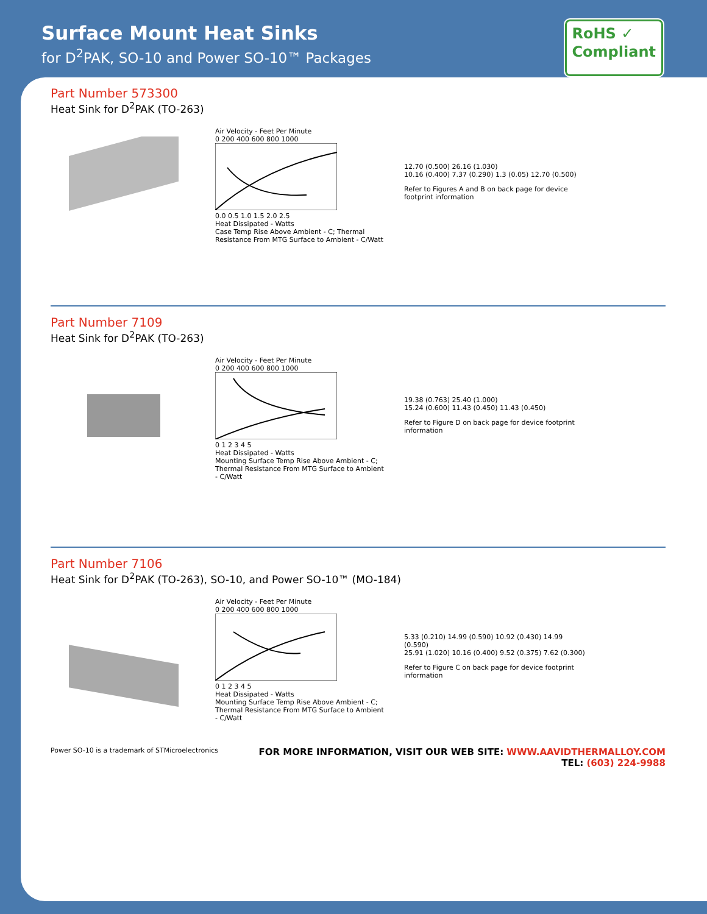Surface Mount Heat Sinks
for D<sup>2</sup>PAK, SO-10 and Power SO-10™ Packages
RoHS ✓
Compliant
Part Number 573300
Heat Sink for D<sup>2</sup>PAK (TO-263)
Air Velocity - Feet Per Minute
0 200 400 600 800 1000
0.0 0.5 1.0 1.5 2.0 2.5
Heat Dissipated - Watts
Case Temp Rise Above Ambient - C; Thermal Resistance From MTG Surface to Ambient - C/Watt
12.70 (0.500) 26.16 (1.030)
10.16 (0.400) 7.37 (0.290) 1.3 (0.05) 12.70 (0.500)
Refer to Figures A and B on back page for device footprint information
Part Number 7109
Heat Sink for D<sup>2</sup>PAK (TO-263)
Air Velocity - Feet Per Minute
0 200 400 600 800 1000
0 1 2 3 4 5
Heat Dissipated - Watts
Mounting Surface Temp Rise Above Ambient - C; Thermal Resistance From MTG Surface to Ambient - C/Watt
19.38 (0.763) 25.40 (1.000)
15.24 (0.600) 11.43 (0.450) 11.43 (0.450)
Refer to Figure D on back page for device footprint information
Part Number 7106
Heat Sink for D<sup>2</sup>PAK (TO-263), SO-10, and Power SO-10™ (MO-184)
Air Velocity - Feet Per Minute
0 200 400 600 800 1000
0 1 2 3 4 5
Heat Dissipated - Watts
Mounting Surface Temp Rise Above Ambient - C; Thermal Resistance From MTG Surface to Ambient - C/Watt
5.33 (0.210) 14.99 (0.590) 10.92 (0.430) 14.99 (0.590)
25.91 (1.020) 10.16 (0.400) 9.52 (0.375) 7.62 (0.300)
Refer to Figure C on back page for device footprint information
Power SO-10 is a trademark of STMicroelectronics FOR MORE INFORMATION, VISIT OUR WEB SITE: WWW.AAVIDTHERMALLOY.COM
TEL: (603) 224-9988